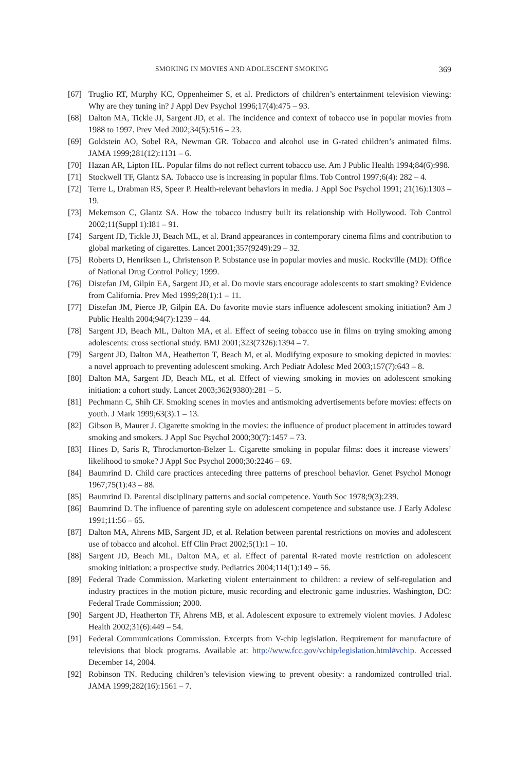SMOKING IN MOVIES AND ADOLESCENT SMOKING 369
[67] Truglio RT, Murphy KC, Oppenheimer S, et al. Predictors of children’s entertainment television viewing: Why are they tuning in? J Appl Dev Psychol 1996;17(4):475 – 93.
[68] Dalton MA, Tickle JJ, Sargent JD, et al. The incidence and context of tobacco use in popular movies from 1988 to 1997. Prev Med 2002;34(5):516 – 23.
[69] Goldstein AO, Sobel RA, Newman GR. Tobacco and alcohol use in G-rated children’s animated films. JAMA 1999;281(12):1131 – 6.
[70] Hazan AR, Lipton HL. Popular films do not reflect current tobacco use. Am J Public Health 1994;84(6):998.
[71] Stockwell TF, Glantz SA. Tobacco use is increasing in popular films. Tob Control 1997;6(4): 282 – 4.
[72] Terre L, Drabman RS, Speer P. Health-relevant behaviors in media. J Appl Soc Psychol 1991; 21(16):1303 – 19.
[73] Mekemson C, Glantz SA. How the tobacco industry built its relationship with Hollywood. Tob Control 2002;11(Suppl 1):I81 – 91.
[74] Sargent JD, Tickle JJ, Beach ML, et al. Brand appearances in contemporary cinema films and contribution to global marketing of cigarettes. Lancet 2001;357(9249):29 – 32.
[75] Roberts D, Henriksen L, Christenson P. Substance use in popular movies and music. Rockville (MD): Office of National Drug Control Policy; 1999.
[76] Distefan JM, Gilpin EA, Sargent JD, et al. Do movie stars encourage adolescents to start smoking? Evidence from California. Prev Med 1999;28(1):1 – 11.
[77] Distefan JM, Pierce JP, Gilpin EA. Do favorite movie stars influence adolescent smoking initiation? Am J Public Health 2004;94(7):1239 – 44.
[78] Sargent JD, Beach ML, Dalton MA, et al. Effect of seeing tobacco use in films on trying smoking among adolescents: cross sectional study. BMJ 2001;323(7326):1394 – 7.
[79] Sargent JD, Dalton MA, Heatherton T, Beach M, et al. Modifying exposure to smoking depicted in movies: a novel approach to preventing adolescent smoking. Arch Pediatr Adolesc Med 2003;157(7):643 – 8.
[80] Dalton MA, Sargent JD, Beach ML, et al. Effect of viewing smoking in movies on adolescent smoking initiation: a cohort study. Lancet 2003;362(9380):281 – 5.
[81] Pechmann C, Shih CF. Smoking scenes in movies and antismoking advertisements before movies: effects on youth. J Mark 1999;63(3):1 – 13.
[82] Gibson B, Maurer J. Cigarette smoking in the movies: the influence of product placement in attitudes toward smoking and smokers. J Appl Soc Psychol 2000;30(7):1457 – 73.
[83] Hines D, Saris R, Throckmorton-Belzer L. Cigarette smoking in popular films: does it increase viewers’ likelihood to smoke? J Appl Soc Psychol 2000;30:2246 – 69.
[84] Baumrind D. Child care practices anteceding three patterns of preschool behavior. Genet Psychol Monogr 1967;75(1):43 – 88.
[85] Baumrind D. Parental disciplinary patterns and social competence. Youth Soc 1978;9(3):239.
[86] Baumrind D. The influence of parenting style on adolescent competence and substance use. J Early Adolesc 1991;11:56 – 65.
[87] Dalton MA, Ahrens MB, Sargent JD, et al. Relation between parental restrictions on movies and adolescent use of tobacco and alcohol. Eff Clin Pract 2002;5(1):1 – 10.
[88] Sargent JD, Beach ML, Dalton MA, et al. Effect of parental R-rated movie restriction on adolescent smoking initiation: a prospective study. Pediatrics 2004;114(1):149 – 56.
[89] Federal Trade Commission. Marketing violent entertainment to children: a review of self-regulation and industry practices in the motion picture, music recording and electronic game industries. Washington, DC: Federal Trade Commission; 2000.
[90] Sargent JD, Heatherton TF, Ahrens MB, et al. Adolescent exposure to extremely violent movies. J Adolesc Health 2002;31(6):449 – 54.
[91] Federal Communications Commission. Excerpts from V-chip legislation. Requirement for manufacture of televisions that block programs. Available at: http://www.fcc.gov/vchip/legislation.html#vchip. Accessed December 14, 2004.
[92] Robinson TN. Reducing children’s television viewing to prevent obesity: a randomized controlled trial. JAMA 1999;282(16):1561 – 7.